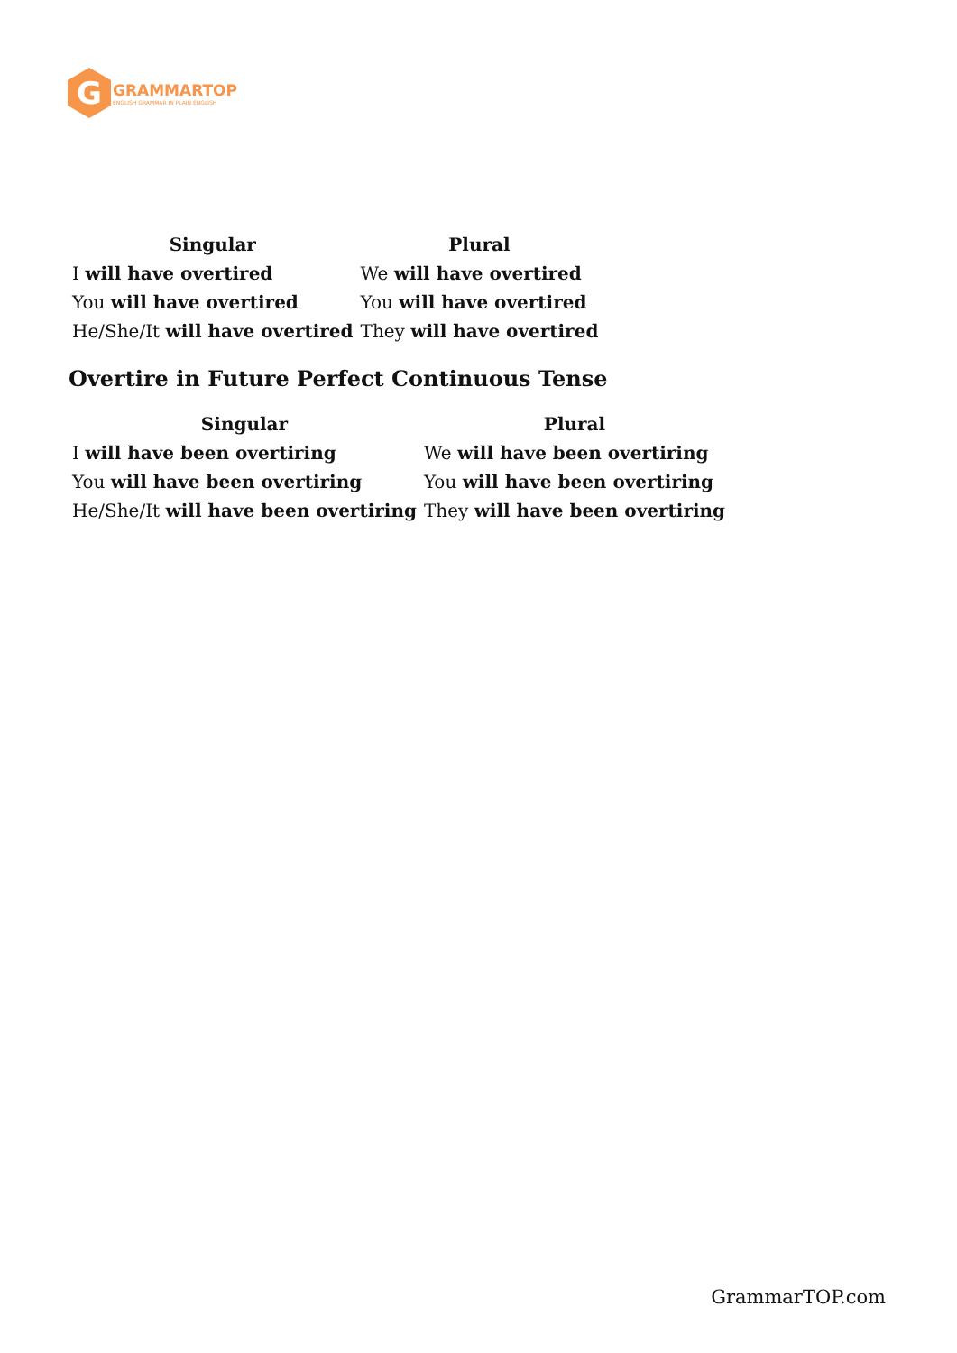G
GRAMMARTOP
ENGLISH GRAMMAR IN PLAIN ENGLISH
| Singular | Plural |
| --- | --- |
| I will have overtired | We will have overtired |
| You will have overtired | You will have overtired |
| He/She/It will have overtired | They will have overtired |
Overtire in Future Perfect Continuous Tense
| Singular | Plural |
| --- | --- |
| I will have been overtiring | We will have been overtiring |
| You will have been overtiring | You will have been overtiring |
| He/She/It will have been overtiring | They will have been overtiring |
GrammarTOP.com